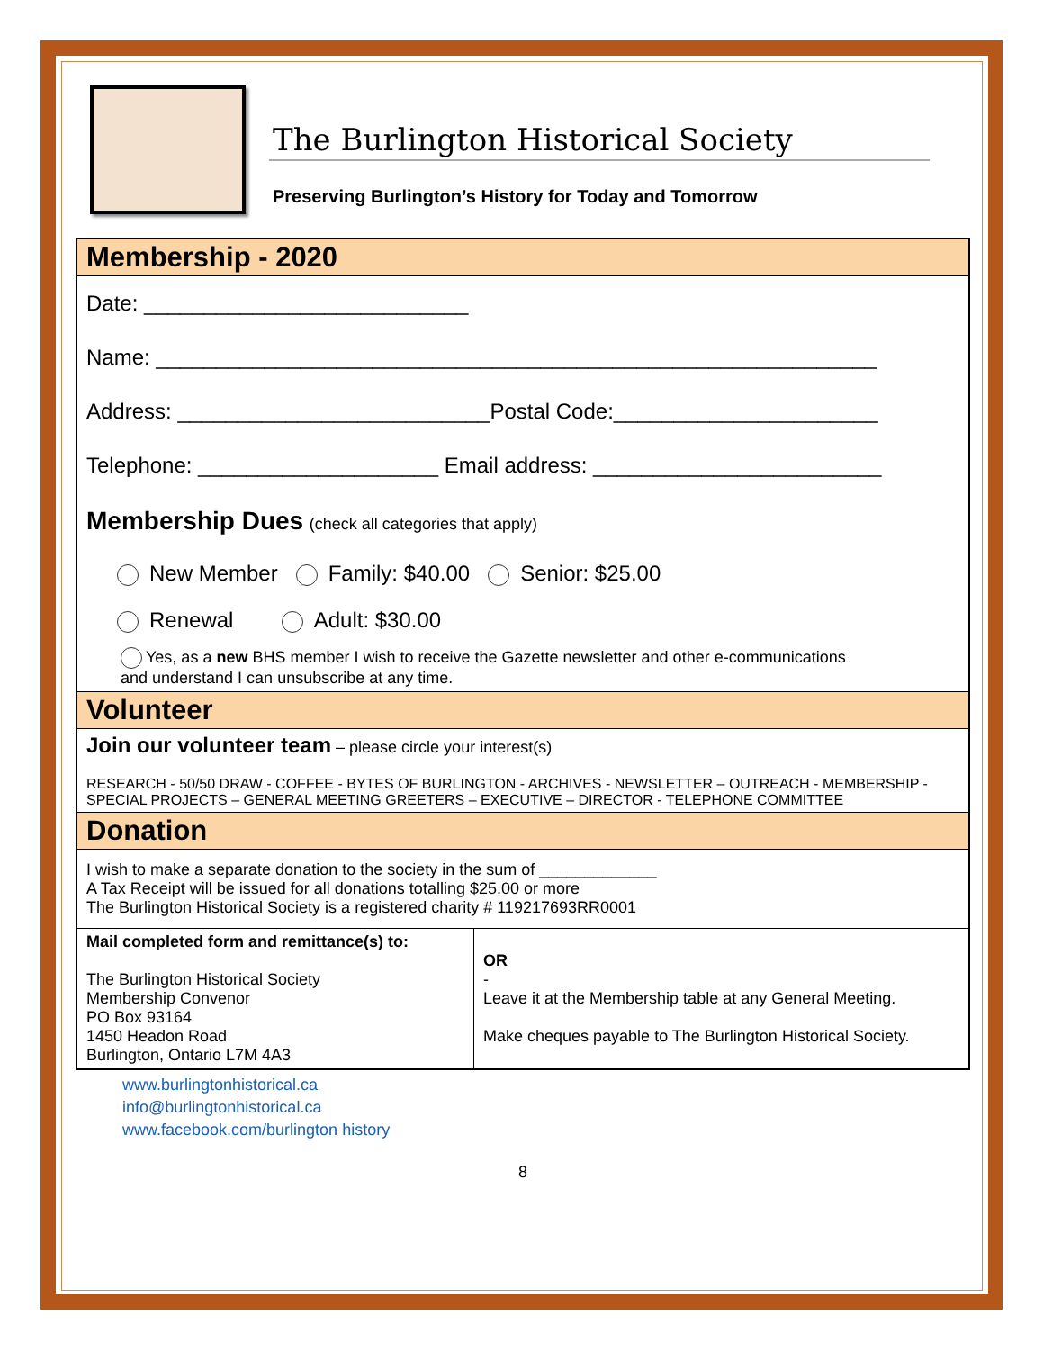The Burlington Historical Society
Preserving Burlington’s History for Today and Tomorrow
Membership - 2020
Date: ___________________________
Name: ____________________________________________________________
Address: __________________________Postal Code:______________________
Telephone: ____________________ Email address: ________________________
Membership Dues (check all categories that apply)
New Member Family: $40.00 Senior: $25.00
Renewal Adult: $30.00
Yes, as a new BHS member I wish to receive the Gazette newsletter and other e-communications
and understand I can unsubscribe at any time.
Volunteer
Join our volunteer team – please circle your interest(s)
RESEARCH - 50/50 DRAW - COFFEE - BYTES OF BURLINGTON - ARCHIVES - NEWSLETTER – OUTREACH - MEMBERSHIP - SPECIAL PROJECTS – GENERAL MEETING GREETERS – EXECUTIVE – DIRECTOR - TELEPHONE COMMITTEE
Donation
I wish to make a separate donation to the society in the sum of _____________
A Tax Receipt will be issued for all donations totalling $25.00 or more
The Burlington Historical Society is a registered charity # 119217693RR0001
| Mail completed form and remittance(s) to: The Burlington Historical Society Membership Convenor PO Box 93164 1450 Headon Road Burlington, Ontario L7M 4A3 | OR - Leave it at the Membership table at any General Meeting. Make cheques payable to The Burlington Historical Society. |
www.burlingtonhistorical.ca
info@burlingtonhistorical.ca
www.facebook.com/burlington history
8